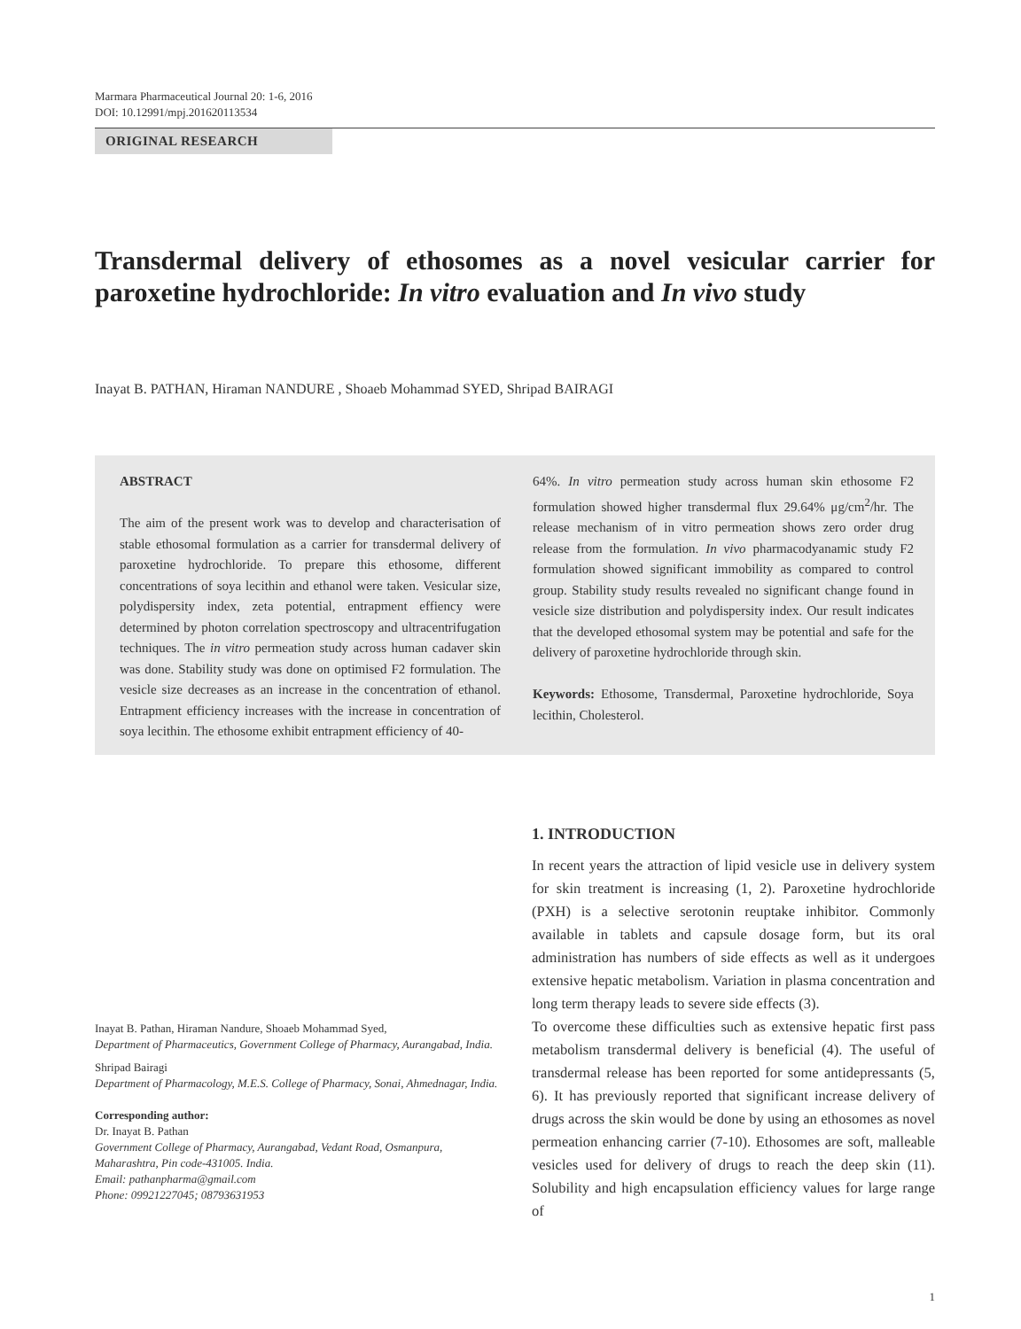Marmara Pharmaceutical Journal 20: 1-6, 2016
DOI: 10.12991/mpj.201620113534
ORIGINAL RESEARCH
Transdermal delivery of ethosomes as a novel vesicular carrier for paroxetine hydrochloride: In vitro evaluation and In vivo study
Inayat B. PATHAN, Hiraman NANDURE , Shoaeb Mohammad SYED, Shripad BAIRAGI
ABSTRACT
The aim of the present work was to develop and characterisation of stable ethosomal formulation as a carrier for transdermal delivery of paroxetine hydrochloride. To prepare this ethosome, different concentrations of soya lecithin and ethanol were taken. Vesicular size, polydispersity index, zeta potential, entrapment effiency were determined by photon correlation spectroscopy and ultracentrifugation techniques. The in vitro permeation study across human cadaver skin was done. Stability study was done on optimised F2 formulation. The vesicle size decreases as an increase in the concentration of ethanol. Entrapment efficiency increases with the increase in concentration of soya lecithin. The ethosome exhibit entrapment efficiency of 40-
64%. In vitro permeation study across human skin ethosome F2 formulation showed higher transdermal flux 29.64% μg/cm<sup>2</sup>/hr. The release mechanism of in vitro permeation shows zero order drug release from the formulation. In vivo pharmacodyanamic study F2 formulation showed significant immobility as compared to control group. Stability study results revealed no significant change found in vesicle size distribution and polydispersity index. Our result indicates that the developed ethosomal system may be potential and safe for the delivery of paroxetine hydrochloride through skin.
Keywords: Ethosome, Transdermal, Paroxetine hydrochloride, Soya lecithin, Cholesterol.
Inayat B. Pathan, Hiraman Nandure, Shoaeb Mohammad Syed,
Department of Pharmaceutics, Government College of Pharmacy, Aurangabad, India.
Shripad Bairagi
Department of Pharmacology, M.E.S. College of Pharmacy, Sonai, Ahmednagar, India.
Corresponding author:
Dr. Inayat B. Pathan
Government College of Pharmacy, Aurangabad, Vedant Road, Osmanpura, Maharashtra, Pin code-431005. India.
Email: pathanpharma@gmail.com
Phone: 09921227045; 08793631953
1. INTRODUCTION
In recent years the attraction of lipid vesicle use in delivery system for skin treatment is increasing (1, 2). Paroxetine hydrochloride (PXH) is a selective serotonin reuptake inhibitor. Commonly available in tablets and capsule dosage form, but its oral administration has numbers of side effects as well as it undergoes extensive hepatic metabolism. Variation in plasma concentration and long term therapy leads to severe side effects (3).
To overcome these difficulties such as extensive hepatic first pass metabolism transdermal delivery is beneficial (4). The useful of transdermal release has been reported for some antidepressants (5, 6). It has previously reported that significant increase delivery of drugs across the skin would be done by using an ethosomes as novel permeation enhancing carrier (7-10). Ethosomes are soft, malleable vesicles used for delivery of drugs to reach the deep skin (11). Solubility and high encapsulation efficiency values for large range of
1